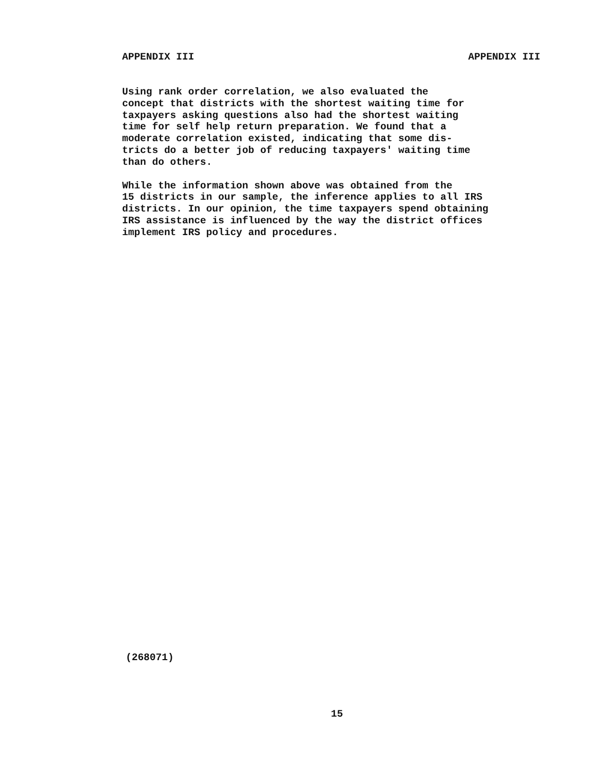APPENDIX III APPENDIX III
Using rank order correlation, we also evaluated the concept that districts with the shortest waiting time for taxpayers asking questions also had the shortest waiting time for self help return preparation. We found that a moderate correlation existed, indicating that some dis- tricts do a better job of reducing taxpayers' waiting time than do others.
While the information shown above was obtained from the 15 districts in our sample, the inference applies to all IRS districts. In our opinion, the time taxpayers spend obtaining IRS assistance is influenced by the way the district offices implement IRS policy and procedures.
(268071)
15